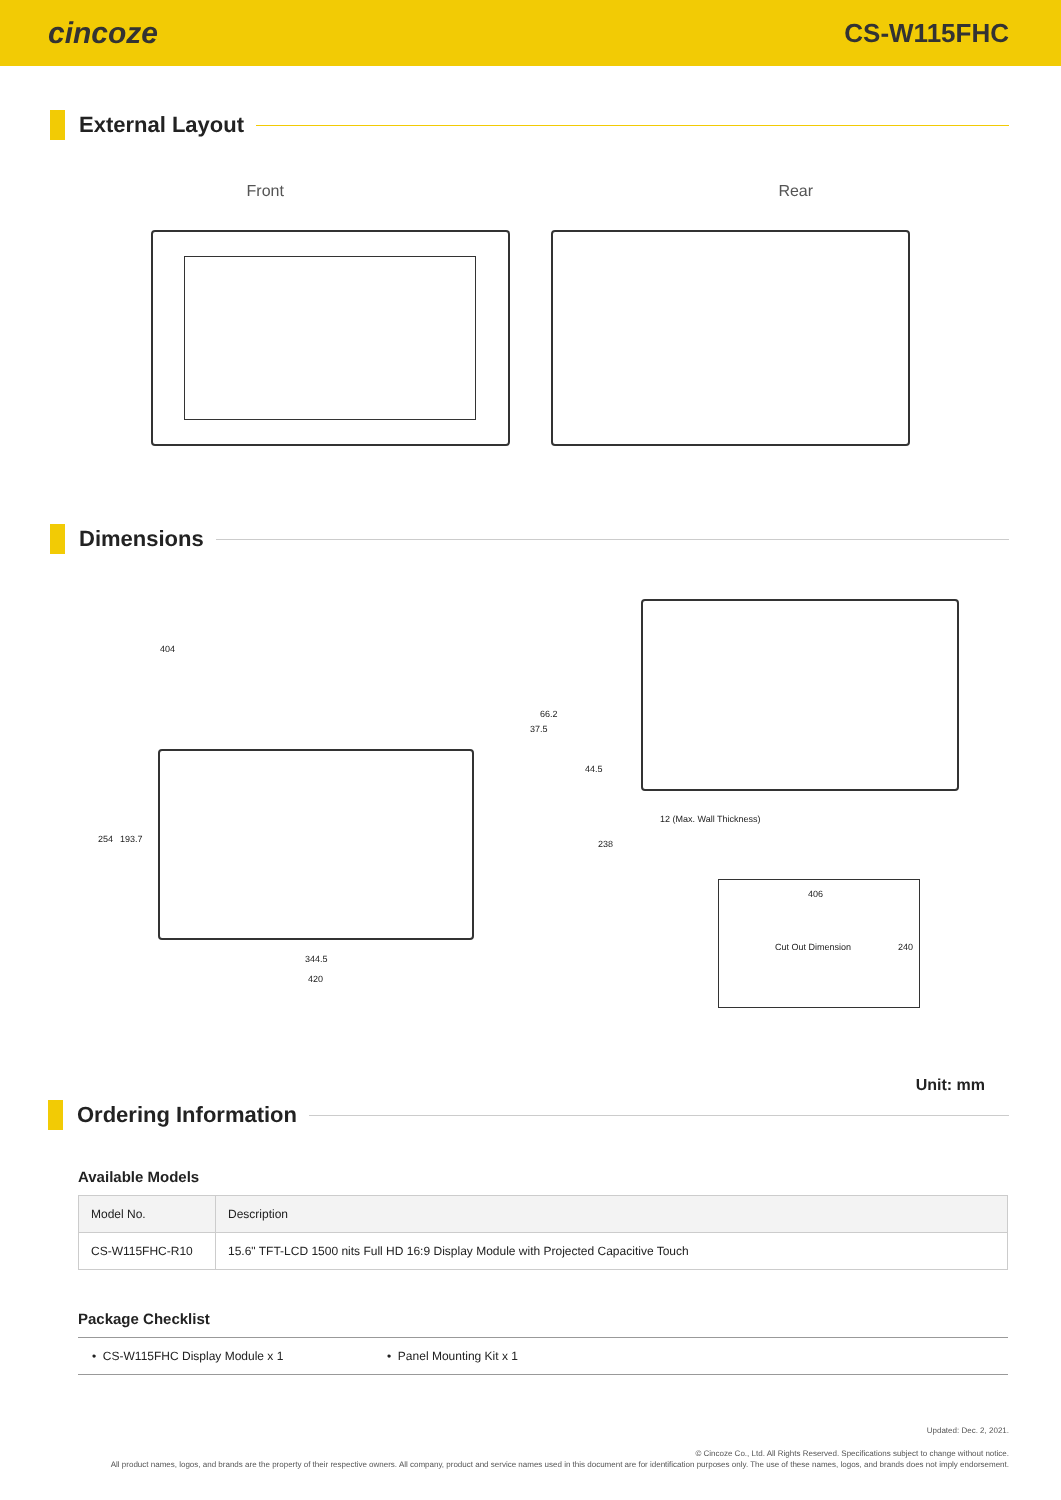cincoze
CS-W115FHC
External Layout
Front Rear
Dimensions
404
254 193.7
344.5
420
66.2
37.5
44.5
238
12 (Max. Wall Thickness)
406
Cut Out Dimension 240
Unit: mm
Ordering Information
Available Models
| Model No. | Description |
| --- | --- |
| CS-W115FHC-R10 | 15.6" TFT-LCD 1500 nits Full HD 16:9 Display Module with Projected Capacitive Touch |
Package Checklist
• CS-W115FHC Display Module x 1 • Panel Mounting Kit x 1
Updated: Dec. 2, 2021.
© Cincoze Co., Ltd. All Rights Reserved. Specifications subject to change without notice.
All product names, logos, and brands are the property of their respective owners. All company, product and service names used in this document are for identification purposes only. The use of these names, logos, and brands does not imply endorsement.